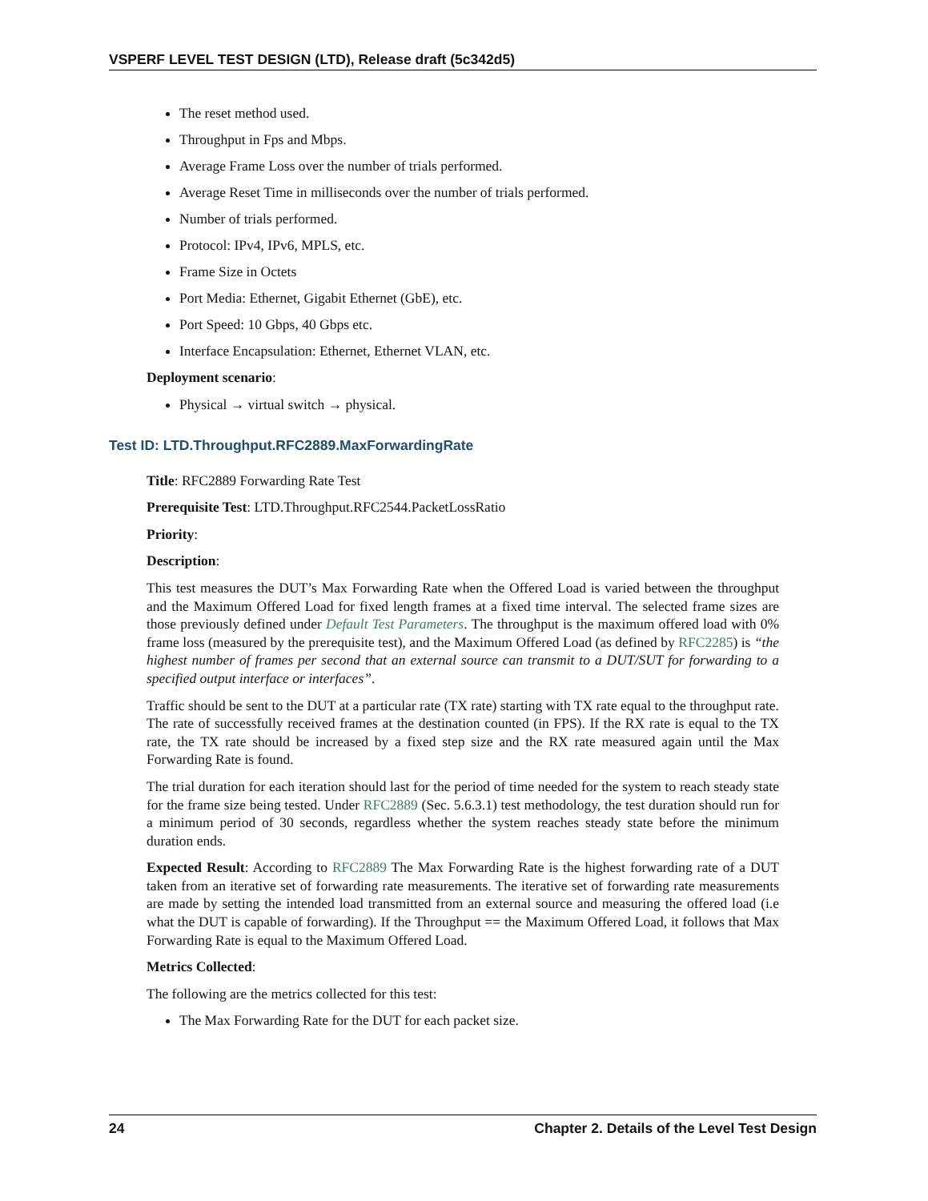VSPERF LEVEL TEST DESIGN (LTD), Release draft (5c342d5)
The reset method used.
Throughput in Fps and Mbps.
Average Frame Loss over the number of trials performed.
Average Reset Time in milliseconds over the number of trials performed.
Number of trials performed.
Protocol: IPv4, IPv6, MPLS, etc.
Frame Size in Octets
Port Media: Ethernet, Gigabit Ethernet (GbE), etc.
Port Speed: 10 Gbps, 40 Gbps etc.
Interface Encapsulation: Ethernet, Ethernet VLAN, etc.
Deployment scenario:
Physical → virtual switch → physical.
Test ID: LTD.Throughput.RFC2889.MaxForwardingRate
Title: RFC2889 Forwarding Rate Test
Prerequisite Test: LTD.Throughput.RFC2544.PacketLossRatio
Priority:
Description:
This test measures the DUT’s Max Forwarding Rate when the Offered Load is varied between the throughput and the Maximum Offered Load for fixed length frames at a fixed time interval. The selected frame sizes are those previously defined under Default Test Parameters. The throughput is the maximum offered load with 0% frame loss (measured by the prerequisite test), and the Maximum Offered Load (as defined by RFC2285) is “the highest number of frames per second that an external source can transmit to a DUT/SUT for forwarding to a specified output interface or interfaces”.
Traffic should be sent to the DUT at a particular rate (TX rate) starting with TX rate equal to the throughput rate. The rate of successfully received frames at the destination counted (in FPS). If the RX rate is equal to the TX rate, the TX rate should be increased by a fixed step size and the RX rate measured again until the Max Forwarding Rate is found.
The trial duration for each iteration should last for the period of time needed for the system to reach steady state for the frame size being tested. Under RFC2889 (Sec. 5.6.3.1) test methodology, the test duration should run for a minimum period of 30 seconds, regardless whether the system reaches steady state before the minimum duration ends.
Expected Result: According to RFC2889 The Max Forwarding Rate is the highest forwarding rate of a DUT taken from an iterative set of forwarding rate measurements. The iterative set of forwarding rate measurements are made by setting the intended load transmitted from an external source and measuring the offered load (i.e what the DUT is capable of forwarding). If the Throughput == the Maximum Offered Load, it follows that Max Forwarding Rate is equal to the Maximum Offered Load.
Metrics Collected:
The following are the metrics collected for this test:
The Max Forwarding Rate for the DUT for each packet size.
24 Chapter 2. Details of the Level Test Design